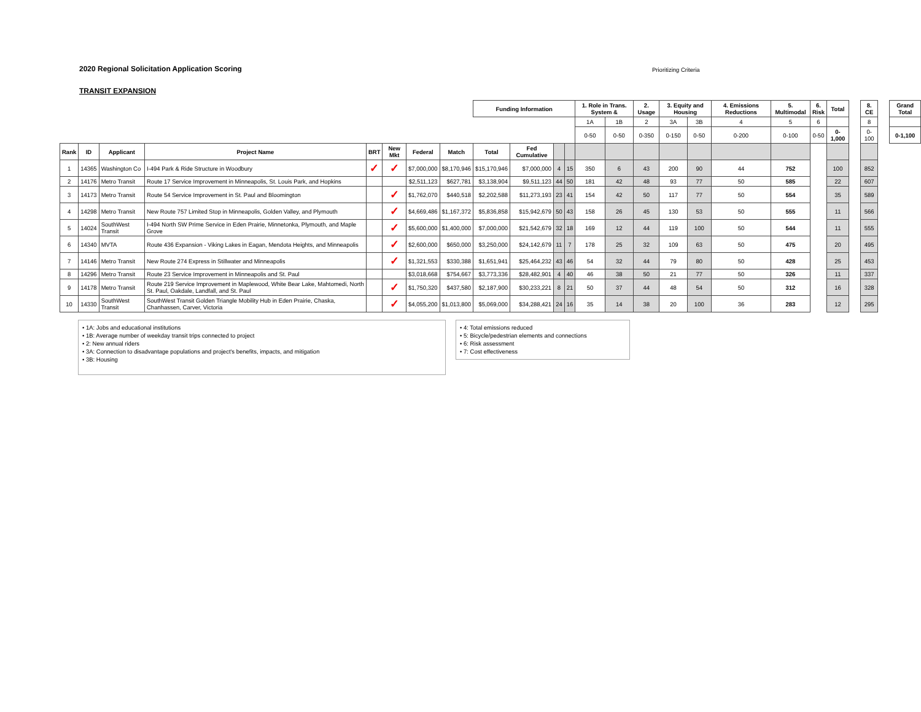2020 Regional Solicitation Application Scoring
Prioritizing Criteria
TRANSIT EXPANSION
| | | | | | | | | Funding Information | | | | 1. Role in Trans. System & | | 2. Usage | 3. Equity and Housing | | 4. Emissions Reductions | 5. Multimodal | 6. Risk | Total | | 8. CE | | Grand Total |
| --- | --- | --- | --- | --- | --- | --- | --- | --- | --- | --- | --- | --- | --- | --- | --- | --- | --- | --- | --- | --- | --- | --- | --- | --- |
| | | | | | | | | | | | | 1A | 1B | 2 | 3A | 3B | 4 | 5 | 6 | | | 8 | | |
| | | | | | | | | | | | | 0-50 | 0-50 | 0-350 | 0-150 | 0-50 | 0-200 | 0-100 | 0-50 | 0-1,000 | | 0-100 | | 0-1,100 |
| Rank | ID | Applicant | Project Name | BRT | New Mkt | Federal | Match | Total | Fed Cumulative | | | | | | | | | | | | | | | |
| 1 | 14365 | Washington Co | I-494 Park & Ride Structure in Woodbury | ✓ | ✓ | $7,000,000 | $8,170,946 | $15,170,946 | $7,000,000 | 4 | 15 | 350 | 6 | 43 | 200 | 90 | 44 | 752 | | 100 | | 852 | | |
| 2 | 14176 | Metro Transit | Route 17 Service Improvement in Minneapolis, St. Louis Park, and Hopkins | | | $2,511,123 | $627,781 | $3,138,904 | $9,511,123 | 44 | 50 | 181 | 42 | 48 | 93 | 77 | 50 | 585 | | 22 | | 607 | | |
| 3 | 14173 | Metro Transit | Route 54 Service Improvement in St. Paul and Bloomington | | ✓ | $1,762,070 | $440,518 | $2,202,588 | $11,273,193 | 23 | 41 | 154 | 42 | 50 | 117 | 77 | 50 | 554 | | 35 | | 589 | | |
| 4 | 14298 | Metro Transit | New Route 757 Limited Stop in Minneapolis, Golden Valley, and Plymouth | | ✓ | $4,669,486 | $1,167,372 | $5,836,858 | $15,942,679 | 50 | 43 | 158 | 26 | 45 | 130 | 53 | 50 | 555 | | 11 | | 566 | | |
| 5 | 14024 | SouthWest Transit | I-494 North SW Prime Service in Eden Prairie, Minnetonka, Plymouth, and Maple Grove | | ✓ | $5,600,000 | $1,400,000 | $7,000,000 | $21,542,679 | 32 | 18 | 169 | 12 | 44 | 119 | 100 | 50 | 544 | | 11 | | 555 | | |
| 6 | 14340 | MVTA | Route 436 Expansion - Viking Lakes in Eagan, Mendota Heights, and Minneapolis | | ✓ | $2,600,000 | $650,000 | $3,250,000 | $24,142,679 | 11 | 7 | 178 | 25 | 32 | 109 | 63 | 50 | 475 | | 20 | | 495 | | |
| 7 | 14146 | Metro Transit | New Route 274 Express in Stillwater and Minneapolis | | ✓ | $1,321,553 | $330,388 | $1,651,941 | $25,464,232 | 43 | 46 | 54 | 32 | 44 | 79 | 80 | 50 | 428 | | 25 | | 453 | | |
| 8 | 14296 | Metro Transit | Route 23 Service Improvement in Minneapolis and St. Paul | | | $3,018,668 | $754,667 | $3,773,336 | $28,482,901 | 4 | 40 | 46 | 38 | 50 | 21 | 77 | 50 | 326 | | 11 | | 337 | | |
| 9 | 14178 | Metro Transit | Route 219 Service Improvement in Maplewood, White Bear Lake, Mahtomedi, North St. Paul, Oakdale, Landfall, and St. Paul | | ✓ | $1,750,320 | $437,580 | $2,187,900 | $30,233,221 | 8 | 21 | 50 | 37 | 44 | 48 | 54 | 50 | 312 | | 16 | | 328 | | |
| 10 | 14330 | SouthWest Transit | SouthWest Transit Golden Triangle Mobility Hub in Eden Prairie, Chaska, Chanhassen, Carver, Victoria | | ✓ | $4,055,200 | $1,013,800 | $5,069,000 | $34,288,421 | 24 | 16 | 35 | 14 | 38 | 20 | 100 | 36 | 283 | | 12 | | 295 | | |
• 1A: Jobs and educational institutions
• 1B: Average number of weekday transit trips connected to project
• 2: New annual riders
• 3A: Connection to disadvantage populations and project's benefits, impacts, and mitigation
• 3B: Housing
• 4: Total emissions reduced
• 5: Bicycle/pedestrian elements and connections
• 6: Risk assessment
• 7: Cost effectiveness